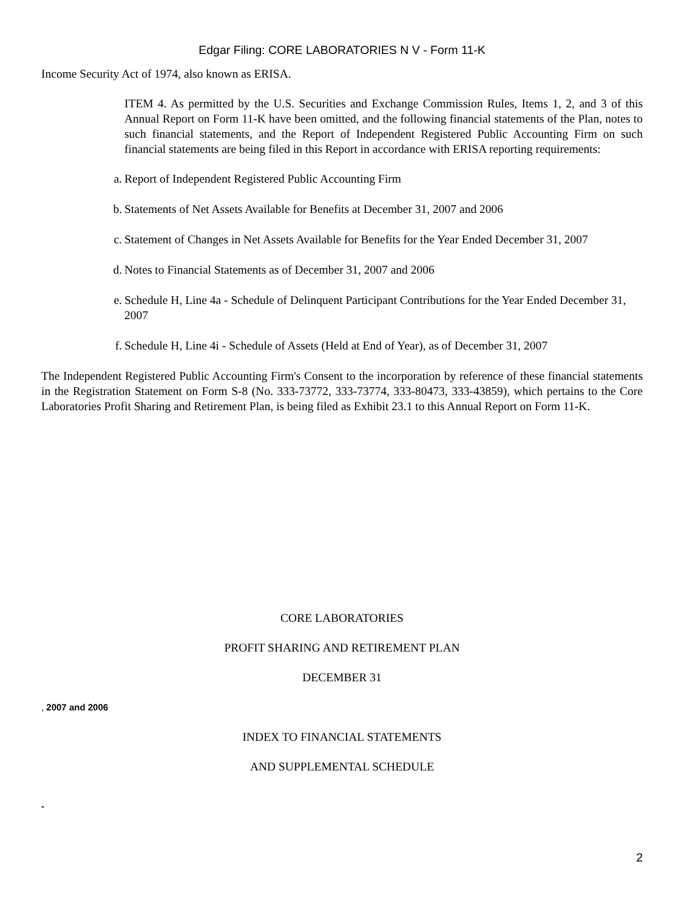Edgar Filing: CORE LABORATORIES N V - Form 11-K
Income Security Act of 1974, also known as ERISA.
ITEM 4. As permitted by the U.S. Securities and Exchange Commission Rules, Items 1, 2, and 3 of this Annual Report on Form 11-K have been omitted, and the following financial statements of the Plan, notes to such financial statements, and the Report of Independent Registered Public Accounting Firm on such financial statements are being filed in this Report in accordance with ERISA reporting requirements:
a. Report of Independent Registered Public Accounting Firm
b. Statements of Net Assets Available for Benefits at December 31, 2007 and 2006
c. Statement of Changes in Net Assets Available for Benefits for the Year Ended December 31, 2007
d. Notes to Financial Statements as of December 31, 2007 and 2006
e. Schedule H, Line 4a - Schedule of Delinquent Participant Contributions for the Year Ended December 31, 2007
f. Schedule H, Line 4i - Schedule of Assets (Held at End of Year), as of December 31, 2007
The Independent Registered Public Accounting Firm's Consent to the incorporation by reference of these financial statements in the Registration Statement on Form S-8 (No. 333-73772, 333-73774, 333-80473, 333-43859), which pertains to the Core Laboratories Profit Sharing and Retirement Plan, is being filed as Exhibit 23.1 to this Annual Report on Form 11-K.
CORE LABORATORIES
PROFIT SHARING AND RETIREMENT PLAN
DECEMBER 31
, 2007 and 2006
INDEX TO FINANCIAL STATEMENTS
AND SUPPLEMENTAL SCHEDULE
-
2